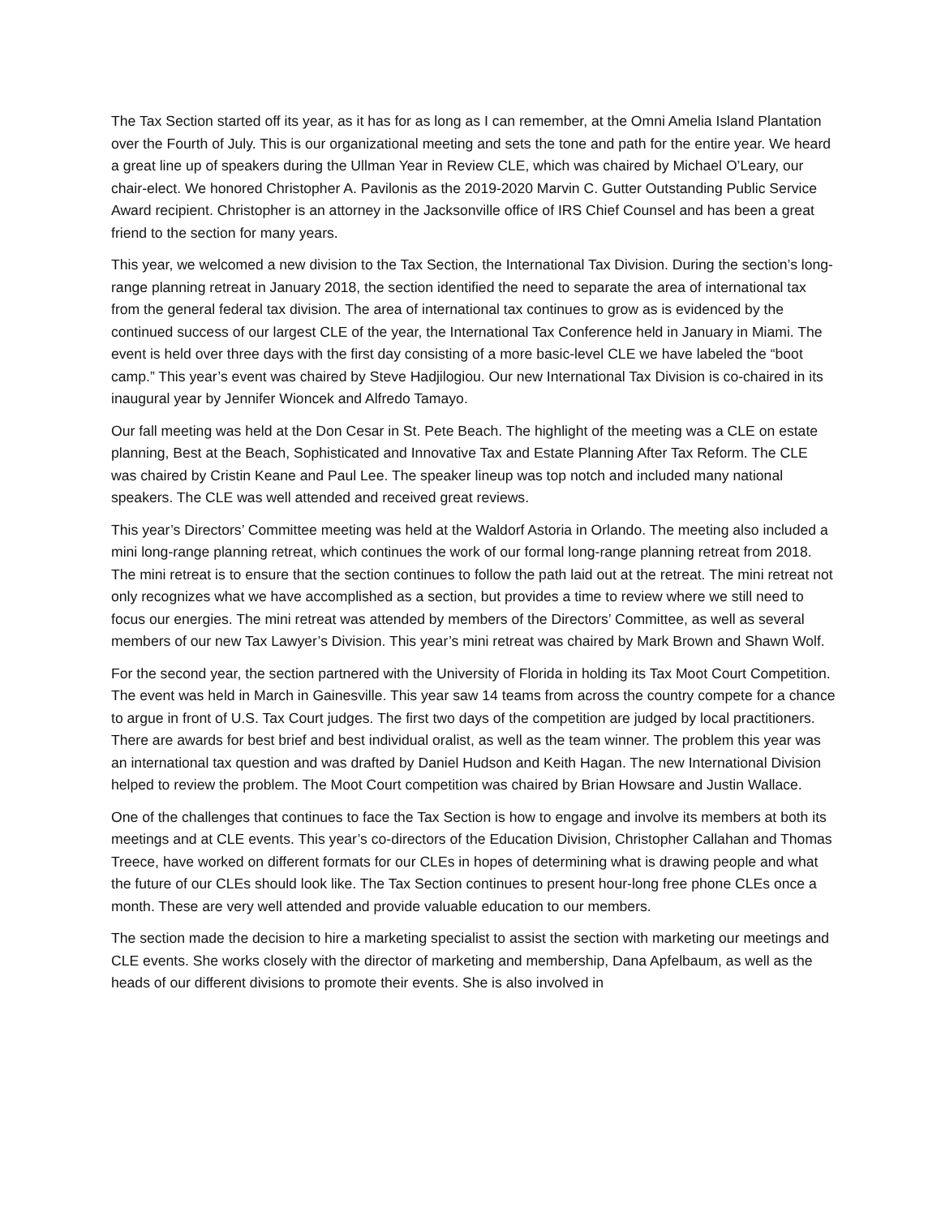The Tax Section started off its year, as it has for as long as I can remember, at the Omni Amelia Island Plantation over the Fourth of July. This is our organizational meeting and sets the tone and path for the entire year. We heard a great line up of speakers during the Ullman Year in Review CLE, which was chaired by Michael O’Leary, our chair-elect. We honored Christopher A. Pavilonis as the 2019-2020 Marvin C. Gutter Outstanding Public Service Award recipient. Christopher is an attorney in the Jacksonville office of IRS Chief Counsel and has been a great friend to the section for many years.
This year, we welcomed a new division to the Tax Section, the International Tax Division. During the section’s long-range planning retreat in January 2018, the section identified the need to separate the area of international tax from the general federal tax division. The area of international tax continues to grow as is evidenced by the continued success of our largest CLE of the year, the International Tax Conference held in January in Miami. The event is held over three days with the first day consisting of a more basic-level CLE we have labeled the “boot camp.” This year’s event was chaired by Steve Hadjilogiou. Our new International Tax Division is co-chaired in its inaugural year by Jennifer Wioncek and Alfredo Tamayo.
Our fall meeting was held at the Don Cesar in St. Pete Beach. The highlight of the meeting was a CLE on estate planning, Best at the Beach, Sophisticated and Innovative Tax and Estate Planning After Tax Reform. The CLE was chaired by Cristin Keane and Paul Lee. The speaker lineup was top notch and included many national speakers. The CLE was well attended and received great reviews.
This year’s Directors’ Committee meeting was held at the Waldorf Astoria in Orlando. The meeting also included a mini long-range planning retreat, which continues the work of our formal long-range planning retreat from 2018. The mini retreat is to ensure that the section continues to follow the path laid out at the retreat. The mini retreat not only recognizes what we have accomplished as a section, but provides a time to review where we still need to focus our energies. The mini retreat was attended by members of the Directors’ Committee, as well as several members of our new Tax Lawyer’s Division. This year’s mini retreat was chaired by Mark Brown and Shawn Wolf.
For the second year, the section partnered with the University of Florida in holding its Tax Moot Court Competition. The event was held in March in Gainesville. This year saw 14 teams from across the country compete for a chance to argue in front of U.S. Tax Court judges. The first two days of the competition are judged by local practitioners. There are awards for best brief and best individual oralist, as well as the team winner. The problem this year was an international tax question and was drafted by Daniel Hudson and Keith Hagan. The new International Division helped to review the problem. The Moot Court competition was chaired by Brian Howsare and Justin Wallace.
One of the challenges that continues to face the Tax Section is how to engage and involve its members at both its meetings and at CLE events. This year’s co-directors of the Education Division, Christopher Callahan and Thomas Treece, have worked on different formats for our CLEs in hopes of determining what is drawing people and what the future of our CLEs should look like. The Tax Section continues to present hour-long free phone CLEs once a month. These are very well attended and provide valuable education to our members.
The section made the decision to hire a marketing specialist to assist the section with marketing our meetings and CLE events. She works closely with the director of marketing and membership, Dana Apfelbaum, as well as the heads of our different divisions to promote their events. She is also involved in